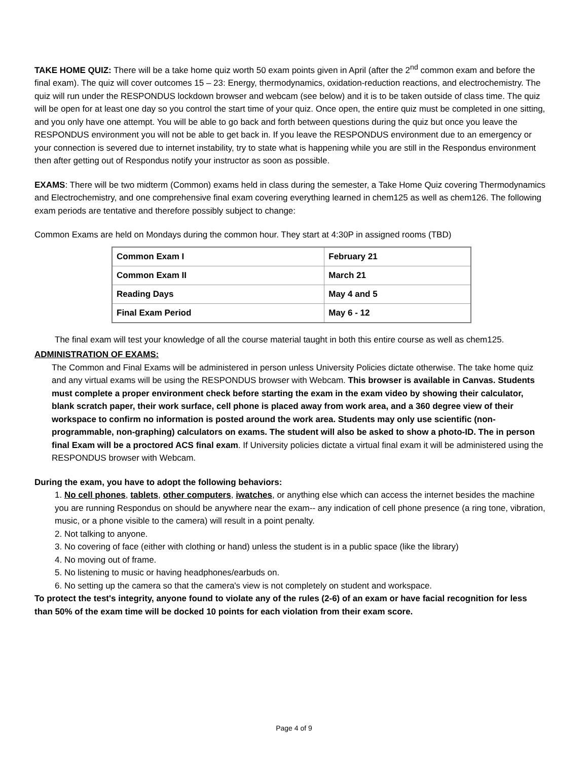TAKE HOME QUIZ: There will be a take home quiz worth 50 exam points given in April (after the 2<sup>nd</sup> common exam and before the final exam). The quiz will cover outcomes 15 – 23: Energy, thermodynamics, oxidation-reduction reactions, and electrochemistry. The quiz will run under the RESPONDUS lockdown browser and webcam (see below) and it is to be taken outside of class time. The quiz will be open for at least one day so you control the start time of your quiz. Once open, the entire quiz must be completed in one sitting, and you only have one attempt. You will be able to go back and forth between questions during the quiz but once you leave the RESPONDUS environment you will not be able to get back in. If you leave the RESPONDUS environment due to an emergency or your connection is severed due to internet instability, try to state what is happening while you are still in the Respondus environment then after getting out of Respondus notify your instructor as soon as possible.
EXAMS: There will be two midterm (Common) exams held in class during the semester, a Take Home Quiz covering Thermodynamics and Electrochemistry, and one comprehensive final exam covering everything learned in chem125 as well as chem126. The following exam periods are tentative and therefore possibly subject to change:
Common Exams are held on Mondays during the common hour. They start at 4:30P in assigned rooms (TBD)
| Common Exam I | February 21 |
| Common Exam II | March 21 |
| Reading Days | May 4 and 5 |
| Final Exam Period | May 6 - 12 |
The final exam will test your knowledge of all the course material taught in both this entire course as well as chem125.
ADMINISTRATION OF EXAMS:
The Common and Final Exams will be administered in person unless University Policies dictate otherwise. The take home quiz and any virtual exams will be using the RESPONDUS browser with Webcam. This browser is available in Canvas. Students must complete a proper environment check before starting the exam in the exam video by showing their calculator, blank scratch paper, their work surface, cell phone is placed away from work area, and a 360 degree view of their workspace to confirm no information is posted around the work area. Students may only use scientific (non-programmable, non-graphing) calculators on exams. The student will also be asked to show a photo-ID. The in person final Exam will be a proctored ACS final exam. If University policies dictate a virtual final exam it will be administered using the RESPONDUS browser with Webcam.
During the exam, you have to adopt the following behaviors:
1. No cell phones, tablets, other computers, iwatches, or anything else which can access the internet besides the machine you are running Respondus on should be anywhere near the exam-- any indication of cell phone presence (a ring tone, vibration, music, or a phone visible to the camera) will result in a point penalty.
2. Not talking to anyone.
3. No covering of face (either with clothing or hand) unless the student is in a public space (like the library)
4. No moving out of frame.
5. No listening to music or having headphones/earbuds on.
6. No setting up the camera so that the camera's view is not completely on student and workspace.
To protect the test's integrity, anyone found to violate any of the rules (2-6) of an exam or have facial recognition for less than 50% of the exam time will be docked 10 points for each violation from their exam score.
Page 4 of 9